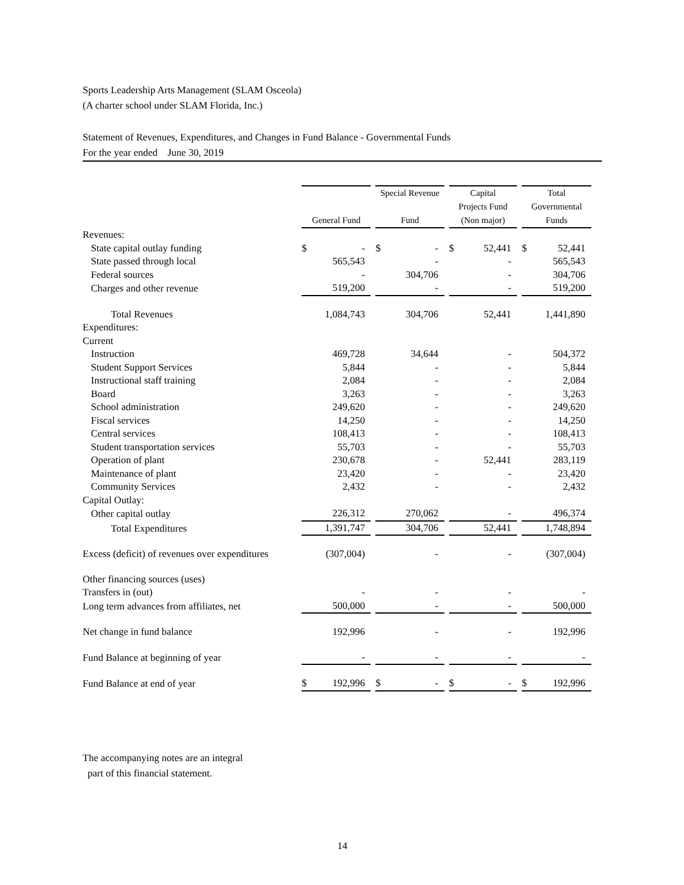Sports Leadership Arts Management (SLAM Osceola)
(A charter school under SLAM Florida, Inc.)
Statement of Revenues, Expenditures, and Changes in Fund Balance - Governmental Funds
For the year ended June 30, 2019
| | General Fund | Special Revenue Fund | Capital Projects Fund (Non major) | Total Governmental Funds |
| Revenues: | | | | |
| State capital outlay funding | $ - | $ - | $ 52,441 | $ 52,441 |
| State passed through local | 565,543 | - | - | 565,543 |
| Federal sources | - | 304,706 | - | 304,706 |
| Charges and other revenue | 519,200 | - | - | 519,200 |
| Total Revenues | 1,084,743 | 304,706 | 52,441 | 1,441,890 |
| Expenditures: | | | | |
| Current | | | | |
| Instruction | 469,728 | 34,644 | - | 504,372 |
| Student Support Services | 5,844 | - | - | 5,844 |
| Instructional staff training | 2,084 | - | - | 2,084 |
| Board | 3,263 | - | - | 3,263 |
| School administration | 249,620 | - | - | 249,620 |
| Fiscal services | 14,250 | - | - | 14,250 |
| Central services | 108,413 | - | - | 108,413 |
| Student transportation services | 55,703 | - | - | 55,703 |
| Operation of plant | 230,678 | - | 52,441 | 283,119 |
| Maintenance of plant | 23,420 | - | - | 23,420 |
| Community Services | 2,432 | - | - | 2,432 |
| Capital Outlay: | | | | |
| Other capital outlay | 226,312 | 270,062 | - | 496,374 |
| Total Expenditures | 1,391,747 | 304,706 | 52,441 | 1,748,894 |
| Excess (deficit) of revenues over expenditures | (307,004) | - | - | (307,004) |
| Other financing sources (uses) | | | | |
| Transfers in (out) | - | - | - | - |
| Long term advances from affiliates, net | 500,000 | - | - | 500,000 |
| Net change in fund balance | 192,996 | - | - | 192,996 |
| Fund Balance at beginning of year | - | - | - | - |
| Fund Balance at end of year | $ 192,996 | $ - | $ - | $ 192,996 |
The accompanying notes are an integral
part of this financial statement.
14